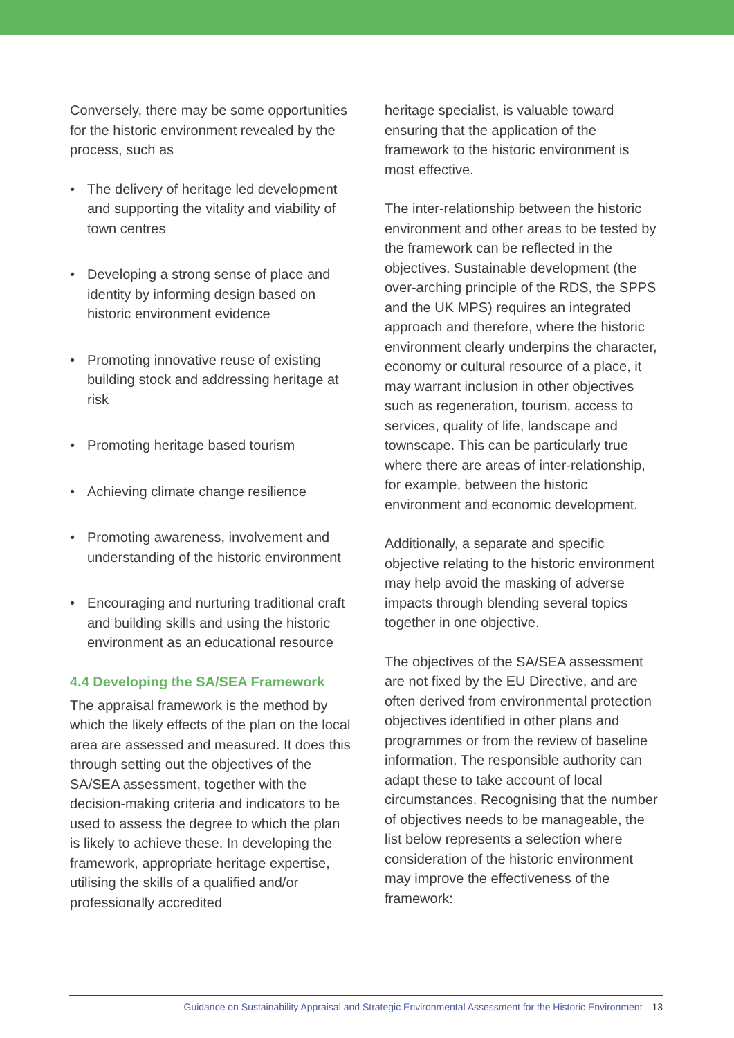Conversely, there may be some opportunities for the historic environment revealed by the process, such as
• The delivery of heritage led development and supporting the vitality and viability of town centres
• Developing a strong sense of place and identity by informing design based on historic environment evidence
• Promoting innovative reuse of existing building stock and addressing heritage at risk
• Promoting heritage based tourism
• Achieving climate change resilience
• Promoting awareness, involvement and understanding of the historic environment
• Encouraging and nurturing traditional craft and building skills and using the historic environment as an educational resource
4.4 Developing the SA/SEA Framework
The appraisal framework is the method by which the likely effects of the plan on the local area are assessed and measured. It does this through setting out the objectives of the SA/SEA assessment, together with the decision-making criteria and indicators to be used to assess the degree to which the plan is likely to achieve these. In developing the framework, appropriate heritage expertise, utilising the skills of a qualified and/or professionally accredited
heritage specialist, is valuable toward ensuring that the application of the framework to the historic environment is most effective.
The inter-relationship between the historic environment and other areas to be tested by the framework can be reflected in the objectives. Sustainable development (the over-arching principle of the RDS, the SPPS and the UK MPS) requires an integrated approach and therefore, where the historic environment clearly underpins the character, economy or cultural resource of a place, it may warrant inclusion in other objectives such as regeneration, tourism, access to services, quality of life, landscape and townscape. This can be particularly true where there are areas of inter-relationship, for example, between the historic environment and economic development.
Additionally, a separate and specific objective relating to the historic environment may help avoid the masking of adverse impacts through blending several topics together in one objective.
The objectives of the SA/SEA assessment are not fixed by the EU Directive, and are often derived from environmental protection objectives identified in other plans and programmes or from the review of baseline information. The responsible authority can adapt these to take account of local circumstances. Recognising that the number of objectives needs to be manageable, the list below represents a selection where consideration of the historic environment may improve the effectiveness of the framework:
Guidance on Sustainability Appraisal and Strategic Environmental Assessment for the Historic Environment 13